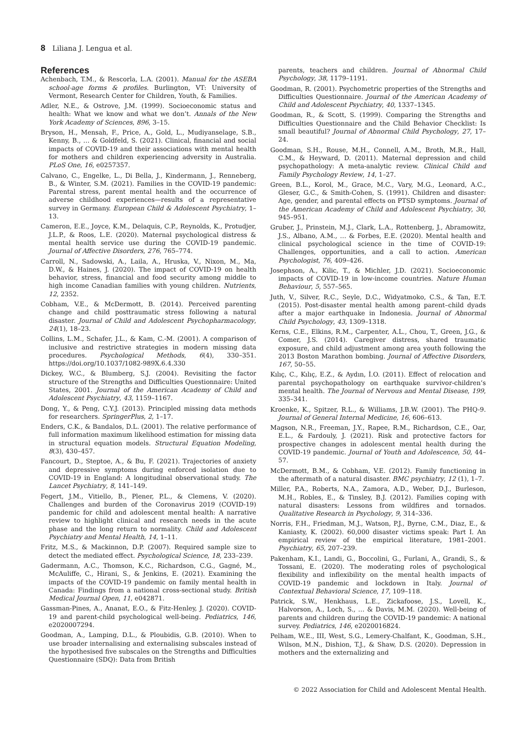8 Liliana J. Lengua et al.
References
Achenbach, T.M., & Rescorla, L.A. (2001). Manual for the ASEBA school-age forms & profiles. Burlington, VT: University of Vermont, Research Center for Children, Youth, & Families.
Adler, N.E., & Ostrove, J.M. (1999). Socioeconomic status and health: What we know and what we don’t. Annals of the New York Academy of Sciences, 896, 3–15.
Bryson, H., Mensah, F., Price, A., Gold, L., Mudiyanselage, S.B., Kenny, B., … & Goldfeld, S. (2021). Clinical, financial and social impacts of COVID-19 and their associations with mental health for mothers and children experiencing adversity in Australia. PLoS One, 16, e0257357.
Calvano, C., Engelke, L., Di Bella, J., Kindermann, J., Renneberg, B., & Winter, S.M. (2021). Families in the COVID-19 pandemic: Parental stress, parent mental health and the occurrence of adverse childhood experiences—results of a representative survey in Germany. European Child & Adolescent Psychiatry, 1–13.
Cameron, E.E., Joyce, K.M., Delaquis, C.P., Reynolds, K., Protudjer, J.L.P., & Roos, L.E. (2020). Maternal psychological distress & mental health service use during the COVID-19 pandemic. Journal of Affective Disorders, 276, 765–774.
Carroll, N., Sadowski, A., Laila, A., Hruska, V., Nixon, M., Ma, D.W., & Haines, J. (2020). The impact of COVID-19 on health behavior, stress, financial and food security among middle to high income Canadian families with young children. Nutrients, 12, 2352.
Cobham, V.E., & McDermott, B. (2014). Perceived parenting change and child posttraumatic stress following a natural disaster. Journal of Child and Adolescent Psychopharmacology, 24(1), 18–23.
Collins, L.M., Schafer, J.L., & Kam, C.-M. (2001). A comparison of inclusive and restrictive strategies in modern missing data procedures. Psychological Methods, 6(4), 330–351. https://doi.org/10.1037/1082-989X.6.4.330
Dickey, W.C., & Blumberg, S.J. (2004). Revisiting the factor structure of the Strengths and Difficulties Questionnaire: United States, 2001. Journal of the American Academy of Child and Adolescent Psychiatry, 43, 1159–1167.
Dong, Y., & Peng, C.Y.J. (2013). Principled missing data methods for researchers. SpringerPlus, 2, 1–17.
Enders, C.K., & Bandalos, D.L. (2001). The relative performance of full information maximum likelihood estimation for missing data in structural equation models. Structural Equation Modeling, 8(3), 430–457.
Fancourt, D., Steptoe, A., & Bu, F. (2021). Trajectories of anxiety and depressive symptoms during enforced isolation due to COVID-19 in England: A longitudinal observational study. The Lancet Psychiatry, 8, 141–149.
Fegert, J.M., Vitiello, B., Plener, P.L., & Clemens, V. (2020). Challenges and burden of the Coronavirus 2019 (COVID-19) pandemic for child and adolescent mental health: A narrative review to highlight clinical and research needs in the acute phase and the long return to normality. Child and Adolescent Psychiatry and Mental Health, 14, 1–11.
Fritz, M.S., & Mackinnon, D.P. (2007). Required sample size to detect the mediated effect. Psychological Science, 18, 233–239.
Gadermann, A.C., Thomson, K.C., Richardson, C.G., Gagné, M., McAuliffe, C., Hirani, S., & Jenkins, E. (2021). Examining the impacts of the COVID-19 pandemic on family mental health in Canada: Findings from a national cross-sectional study. British Medical Journal Open, 11, e042871.
Gassman-Pines, A., Ananat, E.O., & Fitz-Henley, J. (2020). COVID-19 and parent-child psychological well-being. Pediatrics, 146, e2020007294.
Goodman, A., Lamping, D.L., & Ploubidis, G.B. (2010). When to use broader internalising and externalising subscales instead of the hypothesised five subscales on the Strengths and Difficulties Questionnaire (SDQ): Data from British
parents, teachers and children. Journal of Abnormal Child Psychology, 38, 1179–1191.
Goodman, R. (2001). Psychometric properties of the Strengths and Difficulties Questionnaire. Journal of the American Academy of Child and Adolescent Psychiatry, 40, 1337–1345.
Goodman, R., & Scott, S. (1999). Comparing the Strengths and Difficulties Questionnaire and the Child Behavior Checklist: Is small beautiful? Journal of Abnormal Child Psychology, 27, 17–24.
Goodman, S.H., Rouse, M.H., Connell, A.M., Broth, M.R., Hall, C.M., & Heyward, D. (2011). Maternal depression and child psychopathology: A meta-analytic review. Clinical Child and Family Psychology Review, 14, 1–27.
Green, B.L., Korol, M., Grace, M.C., Vary, M.G., Leonard, A.C., Gleser, G.C., & Smith-Cohen, S. (1991). Children and disaster: Age, gender, and parental effects on PTSD symptoms. Journal of the American Academy of Child and Adolescent Psychiatry, 30, 945–951.
Gruber, J., Prinstein, M.J., Clark, L.A., Rottenberg, J., Abramowitz, J.S., Albano, A.M., … & Forbes, E.E. (2020). Mental health and clinical psychological science in the time of COVID-19: Challenges, opportunities, and a call to action. American Psychologist, 76, 409–426.
Josephson, A., Kilic, T., & Michler, J.D. (2021). Socioeconomic impacts of COVID-19 in low-income countries. Nature Human Behaviour, 5, 557–565.
Juth, V., Silver, R.C., Seyle, D.C., Widyatmoko, C.S., & Tan, E.T. (2015). Post-disaster mental health among parent–child dyads after a major earthquake in Indonesia. Journal of Abnormal Child Psychology, 43, 1309–1318.
Kerns, C.E., Elkins, R.M., Carpenter, A.L., Chou, T., Green, J.G., & Comer, J.S. (2014). Caregiver distress, shared traumatic exposure, and child adjustment among area youth following the 2013 Boston Marathon bombing. Journal of Affective Disorders, 167, 50–55.
Kılıç, C., Kılıç, E.Z., & Aydın, İ.O. (2011). Effect of relocation and parental psychopathology on earthquake survivor-children’s mental health. The Journal of Nervous and Mental Disease, 199, 335–341.
Kroenke, K., Spitzer, R.L., & Williams, J.B.W. (2001). The PHQ-9. Journal of General Internal Medicine, 16, 606–613.
Magson, N.R., Freeman, J.Y., Rapee, R.M., Richardson, C.E., Oar, E.L., & Fardouly, J. (2021). Risk and protective factors for prospective changes in adolescent mental health during the COVID-19 pandemic. Journal of Youth and Adolescence, 50, 44–57.
McDermott, B.M., & Cobham, V.E. (2012). Family functioning in the aftermath of a natural disaster. BMC psychiatry, 12 (1), 1–7.
Miller, P.A., Roberts, N.A., Zamora, A.D., Weber, D.J., Burleson, M.H., Robles, E., & Tinsley, B.J. (2012). Families coping with natural disasters: Lessons from wildfires and tornados. Qualitative Research in Psychology, 9, 314–336.
Norris, F.H., Friedman, M.J., Watson, P.J., Byrne, C.M., Diaz, E., & Kaniasty, K. (2002). 60,000 disaster victims speak: Part I. An empirical review of the empirical literature, 1981–2001. Psychiatry, 65, 207–239.
Pakenham, K.I., Landi, G., Boccolini, G., Furlani, A., Grandi, S., & Tossani, E. (2020). The moderating roles of psychological flexibility and inflexibility on the mental health impacts of COVID-19 pandemic and lockdown in Italy. Journal of Contextual Behavioral Science, 17, 109–118.
Patrick, S.W., Henkhaus, L.E., Zickafoose, J.S., Lovell, K., Halvorson, A., Loch, S., … & Davis, M.M. (2020). Well-being of parents and children during the COVID-19 pandemic: A national survey. Pediatrics, 146, e2020016824.
Pelham, W.E., III, West, S.G., Lemery-Chalfant, K., Goodman, S.H., Wilson, M.N., Dishion, T.J., & Shaw, D.S. (2020). Depression in mothers and the externalizing and
© 2022 Association for Child and Adolescent Mental Health.